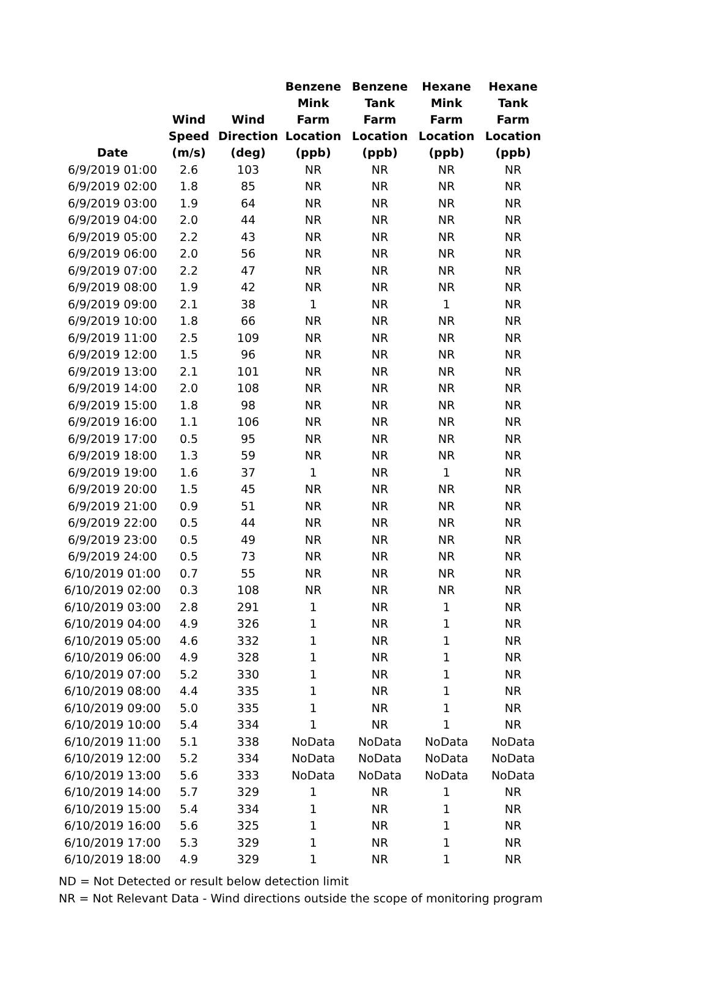| Date | Wind Speed (m/s) | Wind Direction (deg) | Benzene Mink Farm Location (ppb) | Benzene Tank Farm Location (ppb) | Hexane Mink Farm Location (ppb) | Hexane Tank Farm Location (ppb) |
| --- | --- | --- | --- | --- | --- | --- |
| 6/9/2019 01:00 | 2.6 | 103 | NR | NR | NR | NR |
| 6/9/2019 02:00 | 1.8 | 85 | NR | NR | NR | NR |
| 6/9/2019 03:00 | 1.9 | 64 | NR | NR | NR | NR |
| 6/9/2019 04:00 | 2.0 | 44 | NR | NR | NR | NR |
| 6/9/2019 05:00 | 2.2 | 43 | NR | NR | NR | NR |
| 6/9/2019 06:00 | 2.0 | 56 | NR | NR | NR | NR |
| 6/9/2019 07:00 | 2.2 | 47 | NR | NR | NR | NR |
| 6/9/2019 08:00 | 1.9 | 42 | NR | NR | NR | NR |
| 6/9/2019 09:00 | 2.1 | 38 | 1 | NR | 1 | NR |
| 6/9/2019 10:00 | 1.8 | 66 | NR | NR | NR | NR |
| 6/9/2019 11:00 | 2.5 | 109 | NR | NR | NR | NR |
| 6/9/2019 12:00 | 1.5 | 96 | NR | NR | NR | NR |
| 6/9/2019 13:00 | 2.1 | 101 | NR | NR | NR | NR |
| 6/9/2019 14:00 | 2.0 | 108 | NR | NR | NR | NR |
| 6/9/2019 15:00 | 1.8 | 98 | NR | NR | NR | NR |
| 6/9/2019 16:00 | 1.1 | 106 | NR | NR | NR | NR |
| 6/9/2019 17:00 | 0.5 | 95 | NR | NR | NR | NR |
| 6/9/2019 18:00 | 1.3 | 59 | NR | NR | NR | NR |
| 6/9/2019 19:00 | 1.6 | 37 | 1 | NR | 1 | NR |
| 6/9/2019 20:00 | 1.5 | 45 | NR | NR | NR | NR |
| 6/9/2019 21:00 | 0.9 | 51 | NR | NR | NR | NR |
| 6/9/2019 22:00 | 0.5 | 44 | NR | NR | NR | NR |
| 6/9/2019 23:00 | 0.5 | 49 | NR | NR | NR | NR |
| 6/9/2019 24:00 | 0.5 | 73 | NR | NR | NR | NR |
| 6/10/2019 01:00 | 0.7 | 55 | NR | NR | NR | NR |
| 6/10/2019 02:00 | 0.3 | 108 | NR | NR | NR | NR |
| 6/10/2019 03:00 | 2.8 | 291 | 1 | NR | 1 | NR |
| 6/10/2019 04:00 | 4.9 | 326 | 1 | NR | 1 | NR |
| 6/10/2019 05:00 | 4.6 | 332 | 1 | NR | 1 | NR |
| 6/10/2019 06:00 | 4.9 | 328 | 1 | NR | 1 | NR |
| 6/10/2019 07:00 | 5.2 | 330 | 1 | NR | 1 | NR |
| 6/10/2019 08:00 | 4.4 | 335 | 1 | NR | 1 | NR |
| 6/10/2019 09:00 | 5.0 | 335 | 1 | NR | 1 | NR |
| 6/10/2019 10:00 | 5.4 | 334 | 1 | NR | 1 | NR |
| 6/10/2019 11:00 | 5.1 | 338 | NoData | NoData | NoData | NoData |
| 6/10/2019 12:00 | 5.2 | 334 | NoData | NoData | NoData | NoData |
| 6/10/2019 13:00 | 5.6 | 333 | NoData | NoData | NoData | NoData |
| 6/10/2019 14:00 | 5.7 | 329 | 1 | NR | 1 | NR |
| 6/10/2019 15:00 | 5.4 | 334 | 1 | NR | 1 | NR |
| 6/10/2019 16:00 | 5.6 | 325 | 1 | NR | 1 | NR |
| 6/10/2019 17:00 | 5.3 | 329 | 1 | NR | 1 | NR |
| 6/10/2019 18:00 | 4.9 | 329 | 1 | NR | 1 | NR |
ND = Not Detected or result below detection limit
NR = Not Relevant Data - Wind directions outside the scope of monitoring program